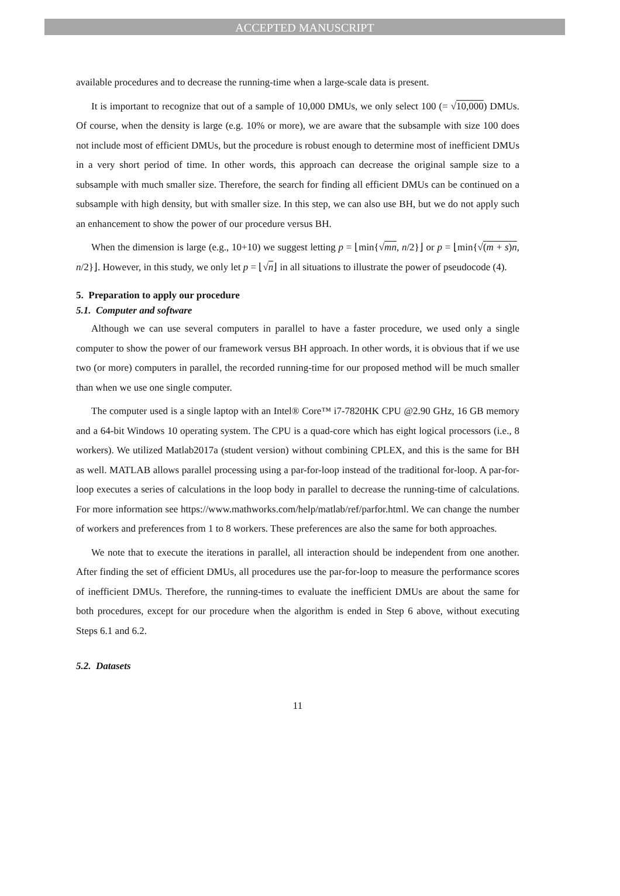ACCEPTED MANUSCRIPT
available procedures and to decrease the running-time when a large-scale data is present.
It is important to recognize that out of a sample of 10,000 DMUs, we only select 100 (= √10,000) DMUs. Of course, when the density is large (e.g. 10% or more), we are aware that the subsample with size 100 does not include most of efficient DMUs, but the procedure is robust enough to determine most of inefficient DMUs in a very short period of time. In other words, this approach can decrease the original sample size to a subsample with much smaller size. Therefore, the search for finding all efficient DMUs can be continued on a subsample with high density, but with smaller size. In this step, we can also use BH, but we do not apply such an enhancement to show the power of our procedure versus BH.
When the dimension is large (e.g., 10+10) we suggest letting p = ⌊min{√mn, n/2}⌋ or p = ⌊min{√(m + s)n, n/2}⌋. However, in this study, we only let p = ⌊√n⌋ in all situations to illustrate the power of pseudocode (4).
5. Preparation to apply our procedure
5.1. Computer and software
Although we can use several computers in parallel to have a faster procedure, we used only a single computer to show the power of our framework versus BH approach. In other words, it is obvious that if we use two (or more) computers in parallel, the recorded running-time for our proposed method will be much smaller than when we use one single computer.
The computer used is a single laptop with an Intel® Core™ i7-7820HK CPU @2.90 GHz, 16 GB memory and a 64-bit Windows 10 operating system. The CPU is a quad-core which has eight logical processors (i.e., 8 workers). We utilized Matlab2017a (student version) without combining CPLEX, and this is the same for BH as well. MATLAB allows parallel processing using a par-for-loop instead of the traditional for-loop. A par-for-loop executes a series of calculations in the loop body in parallel to decrease the running-time of calculations. For more information see https://www.mathworks.com/help/matlab/ref/parfor.html. We can change the number of workers and preferences from 1 to 8 workers. These preferences are also the same for both approaches.
We note that to execute the iterations in parallel, all interaction should be independent from one another. After finding the set of efficient DMUs, all procedures use the par-for-loop to measure the performance scores of inefficient DMUs. Therefore, the running-times to evaluate the inefficient DMUs are about the same for both procedures, except for our procedure when the algorithm is ended in Step 6 above, without executing Steps 6.1 and 6.2.
5.2. Datasets
11